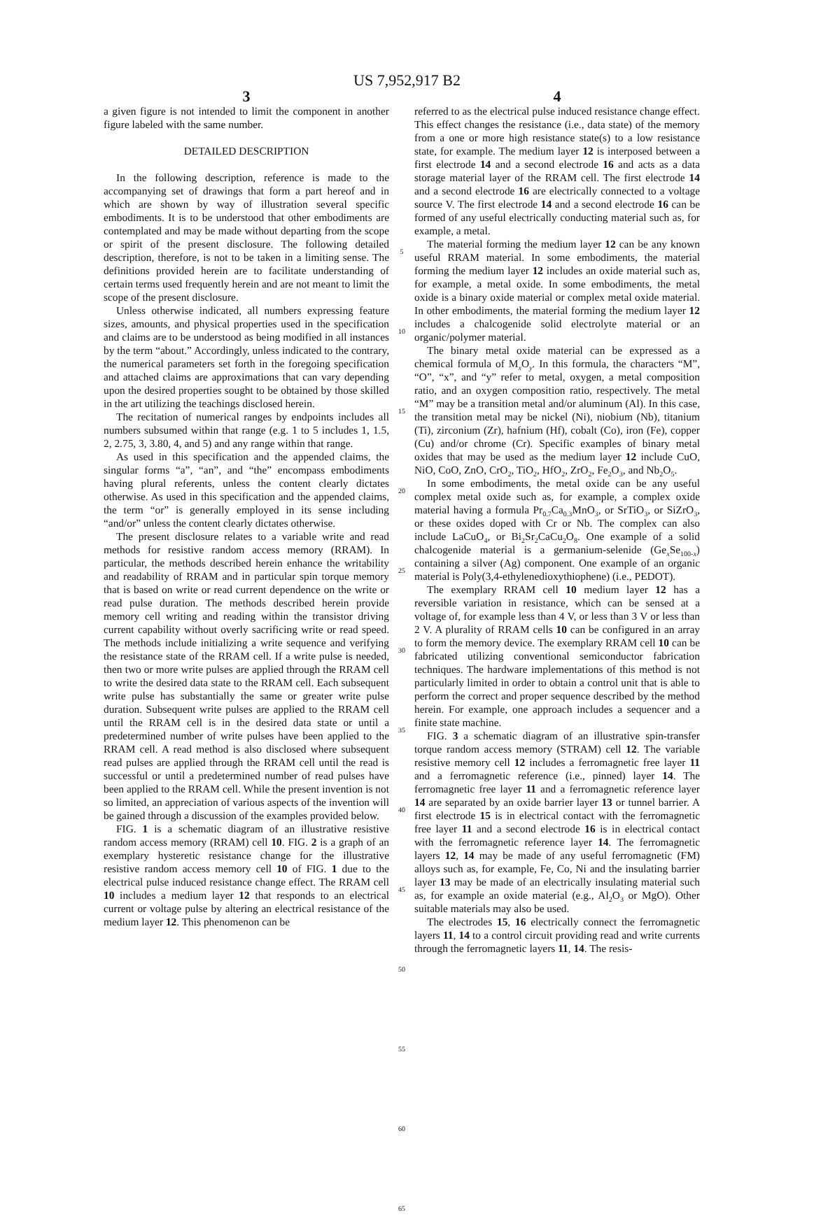US 7,952,917 B2
3
a given figure is not intended to limit the component in another figure labeled with the same number.
DETAILED DESCRIPTION
In the following description, reference is made to the accompanying set of drawings that form a part hereof and in which are shown by way of illustration several specific embodiments. It is to be understood that other embodiments are contemplated and may be made without departing from the scope or spirit of the present disclosure. The following detailed description, therefore, is not to be taken in a limiting sense. The definitions provided herein are to facilitate understanding of certain terms used frequently herein and are not meant to limit the scope of the present disclosure.
Unless otherwise indicated, all numbers expressing feature sizes, amounts, and physical properties used in the specification and claims are to be understood as being modified in all instances by the term “about.” Accordingly, unless indicated to the contrary, the numerical parameters set forth in the foregoing specification and attached claims are approximations that can vary depending upon the desired properties sought to be obtained by those skilled in the art utilizing the teachings disclosed herein.
The recitation of numerical ranges by endpoints includes all numbers subsumed within that range (e.g. 1 to 5 includes 1, 1.5, 2, 2.75, 3, 3.80, 4, and 5) and any range within that range.
As used in this specification and the appended claims, the singular forms “a”, “an”, and “the” encompass embodiments having plural referents, unless the content clearly dictates otherwise. As used in this specification and the appended claims, the term “or” is generally employed in its sense including “and/or” unless the content clearly dictates otherwise.
The present disclosure relates to a variable write and read methods for resistive random access memory (RRAM). In particular, the methods described herein enhance the writability and readability of RRAM and in particular spin torque memory that is based on write or read current dependence on the write or read pulse duration. The methods described herein provide memory cell writing and reading within the transistor driving current capability without overly sacrificing write or read speed. The methods include initializing a write sequence and verifying the resistance state of the RRAM cell. If a write pulse is needed, then two or more write pulses are applied through the RRAM cell to write the desired data state to the RRAM cell. Each subsequent write pulse has substantially the same or greater write pulse duration. Subsequent write pulses are applied to the RRAM cell until the RRAM cell is in the desired data state or until a predetermined number of write pulses have been applied to the RRAM cell. A read method is also disclosed where subsequent read pulses are applied through the RRAM cell until the read is successful or until a predetermined number of read pulses have been applied to the RRAM cell. While the present invention is not so limited, an appreciation of various aspects of the invention will be gained through a discussion of the examples provided below.
FIG. 1 is a schematic diagram of an illustrative resistive random access memory (RRAM) cell 10. FIG. 2 is a graph of an exemplary hysteretic resistance change for the illustrative resistive random access memory cell 10 of FIG. 1 due to the electrical pulse induced resistance change effect. The RRAM cell 10 includes a medium layer 12 that responds to an electrical current or voltage pulse by altering an electrical resistance of the medium layer 12. This phenomenon can be
5
10
15
20
25
30
35
40
45
50
55
60
65
4
referred to as the electrical pulse induced resistance change effect. This effect changes the resistance (i.e., data state) of the memory from a one or more high resistance state(s) to a low resistance state, for example. The medium layer 12 is interposed between a first electrode 14 and a second electrode 16 and acts as a data storage material layer of the RRAM cell. The first electrode 14 and a second electrode 16 are electrically connected to a voltage source V. The first electrode 14 and a second electrode 16 can be formed of any useful electrically conducting material such as, for example, a metal.
The material forming the medium layer 12 can be any known useful RRAM material. In some embodiments, the material forming the medium layer 12 includes an oxide material such as, for example, a metal oxide. In some embodiments, the metal oxide is a binary oxide material or complex metal oxide material. In other embodiments, the material forming the medium layer 12 includes a chalcogenide solid electrolyte material or an organic/polymer material.
The binary metal oxide material can be expressed as a chemical formula of M<sub>x</sub>O<sub>y</sub>. In this formula, the characters “M”, “O”, “x”, and “y” refer to metal, oxygen, a metal composition ratio, and an oxygen composition ratio, respectively. The metal “M” may be a transition metal and/or aluminum (Al). In this case, the transition metal may be nickel (Ni), niobium (Nb), titanium (Ti), zirconium (Zr), hafnium (Hf), cobalt (Co), iron (Fe), copper (Cu) and/or chrome (Cr). Specific examples of binary metal oxides that may be used as the medium layer 12 include CuO, NiO, CoO, ZnO, CrO<sub>2</sub>, TiO<sub>2</sub>, HfO<sub>2</sub>, ZrO<sub>2</sub>, Fe<sub>2</sub>O<sub>3</sub>, and Nb<sub>2</sub>O<sub>5</sub>.
In some embodiments, the metal oxide can be any useful complex metal oxide such as, for example, a complex oxide material having a formula Pr<sub>0.7</sub>Ca<sub>0.3</sub>MnO<sub>3</sub>, or SrTiO<sub>3</sub>, or SiZrO<sub>3</sub>, or these oxides doped with Cr or Nb. The complex can also include LaCuO<sub>4</sub>, or Bi<sub>2</sub>Sr<sub>2</sub>CaCu<sub>2</sub>O<sub>8</sub>. One example of a solid chalcogenide material is a germanium-selenide (Ge<sub>x</sub>Se<sub>100-x</sub>) containing a silver (Ag) component. One example of an organic material is Poly(3,4-ethylenedioxythiophene) (i.e., PEDOT).
The exemplary RRAM cell 10 medium layer 12 has a reversible variation in resistance, which can be sensed at a voltage of, for example less than 4 V, or less than 3 V or less than 2 V. A plurality of RRAM cells 10 can be configured in an array to form the memory device. The exemplary RRAM cell 10 can be fabricated utilizing conventional semiconductor fabrication techniques. The hardware implementations of this method is not particularly limited in order to obtain a control unit that is able to perform the correct and proper sequence described by the method herein. For example, one approach includes a sequencer and a finite state machine.
FIG. 3 a schematic diagram of an illustrative spin-transfer torque random access memory (STRAM) cell 12. The variable resistive memory cell 12 includes a ferromagnetic free layer 11 and a ferromagnetic reference (i.e., pinned) layer 14. The ferromagnetic free layer 11 and a ferromagnetic reference layer 14 are separated by an oxide barrier layer 13 or tunnel barrier. A first electrode 15 is in electrical contact with the ferromagnetic free layer 11 and a second electrode 16 is in electrical contact with the ferromagnetic reference layer 14. The ferromagnetic layers 12, 14 may be made of any useful ferromagnetic (FM) alloys such as, for example, Fe, Co, Ni and the insulating barrier layer 13 may be made of an electrically insulating material such as, for example an oxide material (e.g., Al<sub>2</sub>O<sub>3</sub> or MgO). Other suitable materials may also be used.
The electrodes 15, 16 electrically connect the ferromagnetic layers 11, 14 to a control circuit providing read and write currents through the ferromagnetic layers 11, 14. The resis-